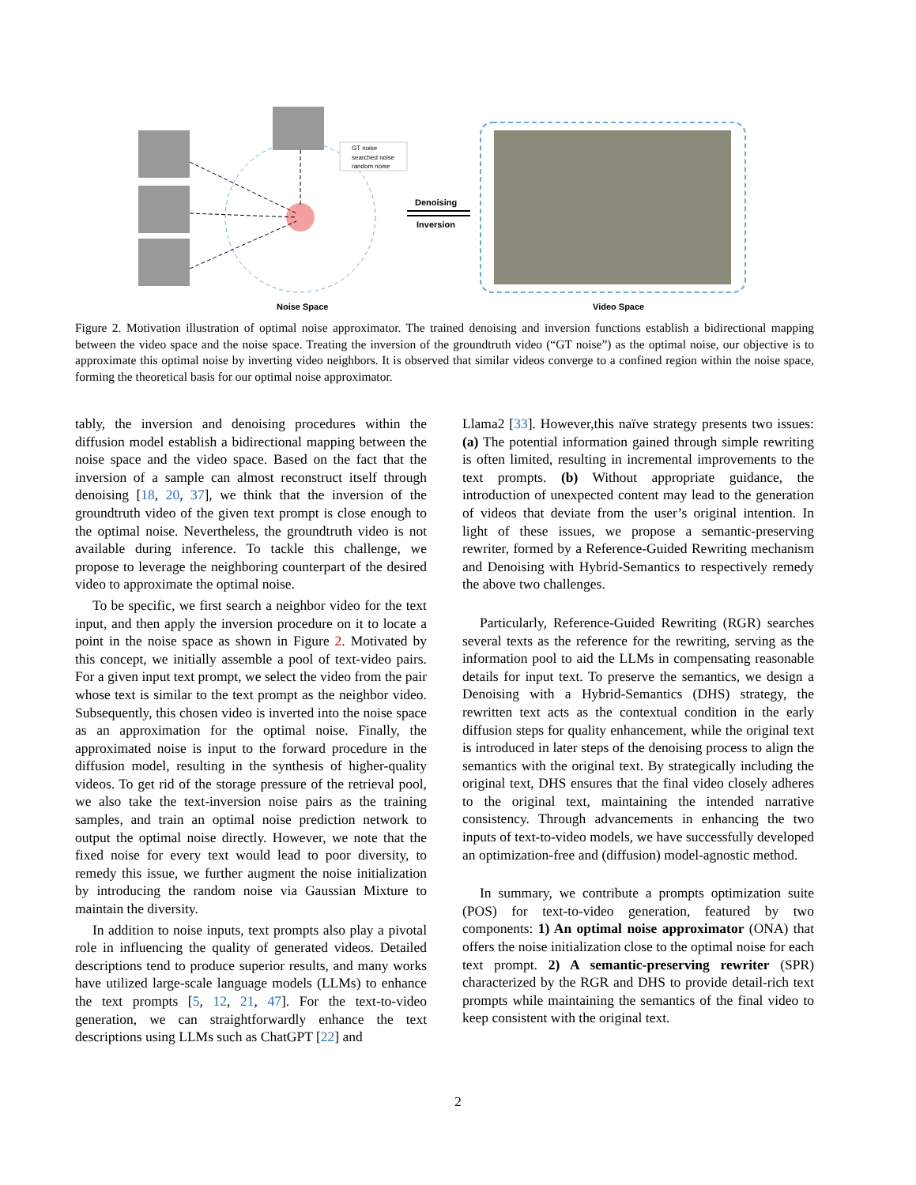GT noise
searched noise
random noise
Denoising
Inversion
Noise Space
Video Space
Figure 2. Motivation illustration of optimal noise approximator. The trained denoising and inversion functions establish a bidirectional mapping between the video space and the noise space. Treating the inversion of the groundtruth video (“GT noise”) as the optimal noise, our objective is to approximate this optimal noise by inverting video neighbors. It is observed that similar videos converge to a confined region within the noise space, forming the theoretical basis for our optimal noise approximator.
tably, the inversion and denoising procedures within the diffusion model establish a bidirectional mapping between the noise space and the video space. Based on the fact that the inversion of a sample can almost reconstruct itself through denoising [18, 20, 37], we think that the inversion of the groundtruth video of the given text prompt is close enough to the optimal noise. Nevertheless, the groundtruth video is not available during inference. To tackle this challenge, we propose to leverage the neighboring counterpart of the desired video to approximate the optimal noise.
To be specific, we first search a neighbor video for the text input, and then apply the inversion procedure on it to locate a point in the noise space as shown in Figure 2. Motivated by this concept, we initially assemble a pool of text-video pairs. For a given input text prompt, we select the video from the pair whose text is similar to the text prompt as the neighbor video. Subsequently, this chosen video is inverted into the noise space as an approximation for the optimal noise. Finally, the approximated noise is input to the forward procedure in the diffusion model, resulting in the synthesis of higher-quality videos. To get rid of the storage pressure of the retrieval pool, we also take the text-inversion noise pairs as the training samples, and train an optimal noise prediction network to output the optimal noise directly. However, we note that the fixed noise for every text would lead to poor diversity, to remedy this issue, we further augment the noise initialization by introducing the random noise via Gaussian Mixture to maintain the diversity.
In addition to noise inputs, text prompts also play a pivotal role in influencing the quality of generated videos. Detailed descriptions tend to produce superior results, and many works have utilized large-scale language models (LLMs) to enhance the text prompts [5, 12, 21, 47]. For the text-to-video generation, we can straightforwardly enhance the text descriptions using LLMs such as ChatGPT [22] and
Llama2 [33]. However,this naïve strategy presents two issues: (a) The potential information gained through simple rewriting is often limited, resulting in incremental improvements to the text prompts. (b) Without appropriate guidance, the introduction of unexpected content may lead to the generation of videos that deviate from the user’s original intention. In light of these issues, we propose a semantic-preserving rewriter, formed by a Reference-Guided Rewriting mechanism and Denoising with Hybrid-Semantics to respectively remedy the above two challenges.
Particularly, Reference-Guided Rewriting (RGR) searches several texts as the reference for the rewriting, serving as the information pool to aid the LLMs in compensating reasonable details for input text. To preserve the semantics, we design a Denoising with a Hybrid-Semantics (DHS) strategy, the rewritten text acts as the contextual condition in the early diffusion steps for quality enhancement, while the original text is introduced in later steps of the denoising process to align the semantics with the original text. By strategically including the original text, DHS ensures that the final video closely adheres to the original text, maintaining the intended narrative consistency. Through advancements in enhancing the two inputs of text-to-video models, we have successfully developed an optimization-free and (diffusion) model-agnostic method.
In summary, we contribute a prompts optimization suite (POS) for text-to-video generation, featured by two components: 1) An optimal noise approximator (ONA) that offers the noise initialization close to the optimal noise for each text prompt. 2) A semantic-preserving rewriter (SPR) characterized by the RGR and DHS to provide detail-rich text prompts while maintaining the semantics of the final video to keep consistent with the original text.
2